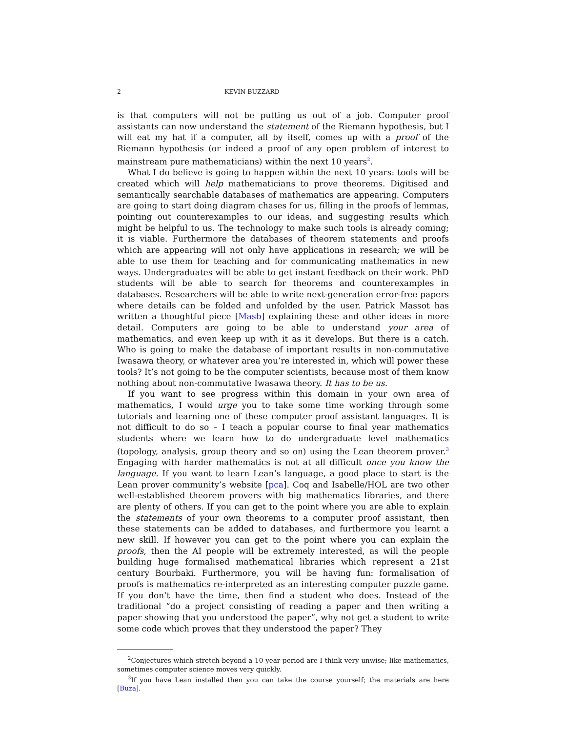2 KEVIN BUZZARD
is that computers will not be putting us out of a job. Computer proof assistants can now understand the statement of the Riemann hypothesis, but I will eat my hat if a computer, all by itself, comes up with a proof of the Riemann hypothesis (or indeed a proof of any open problem of interest to mainstream pure mathematicians) within the next 10 years<sup>2</sup>.
What I do believe is going to happen within the next 10 years: tools will be created which will help mathematicians to prove theorems. Digitised and semantically searchable databases of mathematics are appearing. Computers are going to start doing diagram chases for us, filling in the proofs of lemmas, pointing out counterexamples to our ideas, and suggesting results which might be helpful to us. The technology to make such tools is already coming; it is viable. Furthermore the databases of theorem statements and proofs which are appearing will not only have applications in research; we will be able to use them for teaching and for communicating mathematics in new ways. Undergraduates will be able to get instant feedback on their work. PhD students will be able to search for theorems and counterexamples in databases. Researchers will be able to write next-generation error-free papers where details can be folded and unfolded by the user. Patrick Massot has written a thoughtful piece [Masb] explaining these and other ideas in more detail. Computers are going to be able to understand your area of mathematics, and even keep up with it as it develops. But there is a catch. Who is going to make the database of important results in non-commutative Iwasawa theory, or whatever area you’re interested in, which will power these tools? It’s not going to be the computer scientists, because most of them know nothing about non-commutative Iwasawa theory. It has to be us.
If you want to see progress within this domain in your own area of mathematics, I would urge you to take some time working through some tutorials and learning one of these computer proof assistant languages. It is not difficult to do so – I teach a popular course to final year mathematics students where we learn how to do undergraduate level mathematics (topology, analysis, group theory and so on) using the Lean theorem prover.<sup>3</sup> Engaging with harder mathematics is not at all difficult once you know the language. If you want to learn Lean’s language, a good place to start is the Lean prover community’s website [pca]. Coq and Isabelle/HOL are two other well-established theorem provers with big mathematics libraries, and there are plenty of others. If you can get to the point where you are able to explain the statements of your own theorems to a computer proof assistant, then these statements can be added to databases, and furthermore you learnt a new skill. If however you can get to the point where you can explain the proofs, then the AI people will be extremely interested, as will the people building huge formalised mathematical libraries which represent a 21st century Bourbaki. Furthermore, you will be having fun: formalisation of proofs is mathematics re-interpreted as an interesting computer puzzle game. If you don’t have the time, then find a student who does. Instead of the traditional “do a project consisting of reading a paper and then writing a paper showing that you understood the paper”, why not get a student to write some code which proves that they understood the paper? They
<sup>2</sup> Conjectures which stretch beyond a 10 year period are I think very unwise; like mathematics, sometimes computer science moves very quickly.
<sup>3</sup> If you have Lean installed then you can take the course yourself; the materials are here [Buza].